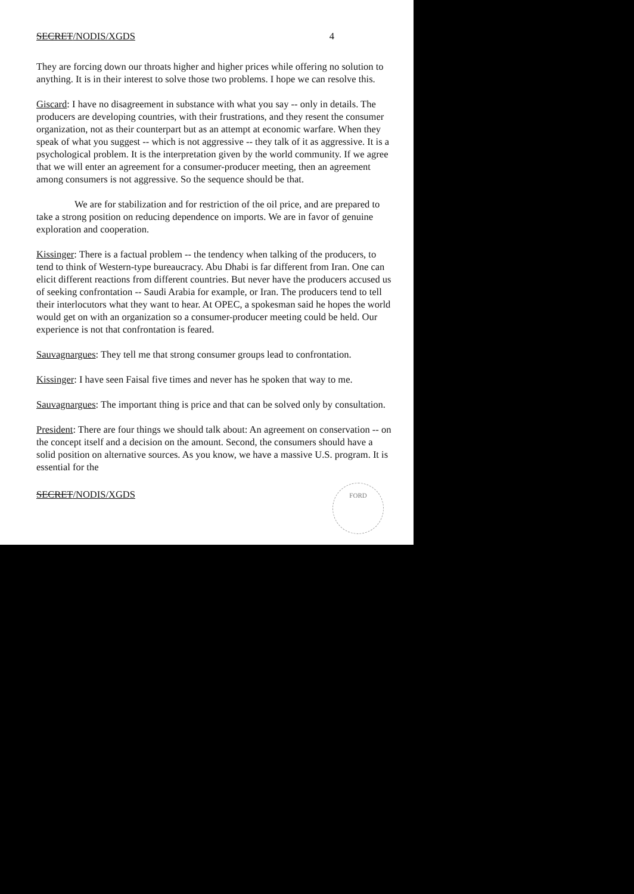SECRET/NODIS/XGDS 4
They are forcing down our throats higher and higher prices while offering no solution to anything. It is in their interest to solve those two problems. I hope we can resolve this.
Giscard: I have no disagreement in substance with what you say -- only in details. The producers are developing countries, with their frustrations, and they resent the consumer organization, not as their counterpart but as an attempt at economic warfare. When they speak of what you suggest -- which is not aggressive -- they talk of it as aggressive. It is a psychological problem. It is the interpretation given by the world community. If we agree that we will enter an agreement for a consumer-producer meeting, then an agreement among consumers is not aggressive. So the sequence should be that.
We are for stabilization and for restriction of the oil price, and are prepared to take a strong position on reducing dependence on imports. We are in favor of genuine exploration and cooperation.
Kissinger: There is a factual problem -- the tendency when talking of the producers, to tend to think of Western-type bureaucracy. Abu Dhabi is far different from Iran. One can elicit different reactions from different countries. But never have the producers accused us of seeking confrontation -- Saudi Arabia for example, or Iran. The producers tend to tell their interlocutors what they want to hear. At OPEC, a spokesman said he hopes the world would get on with an organization so a consumer-producer meeting could be held. Our experience is not that confrontation is feared.
Sauvagnargues: They tell me that strong consumer groups lead to confrontation.
Kissinger: I have seen Faisal five times and never has he spoken that way to me.
Sauvagnargues: The important thing is price and that can be solved only by consultation.
President: There are four things we should talk about: An agreement on conservation -- on the concept itself and a decision on the amount. Second, the consumers should have a solid position on alternative sources. As you know, we have a massive U.S. program. It is essential for the
SECRET/NODIS/XGDS
FORD